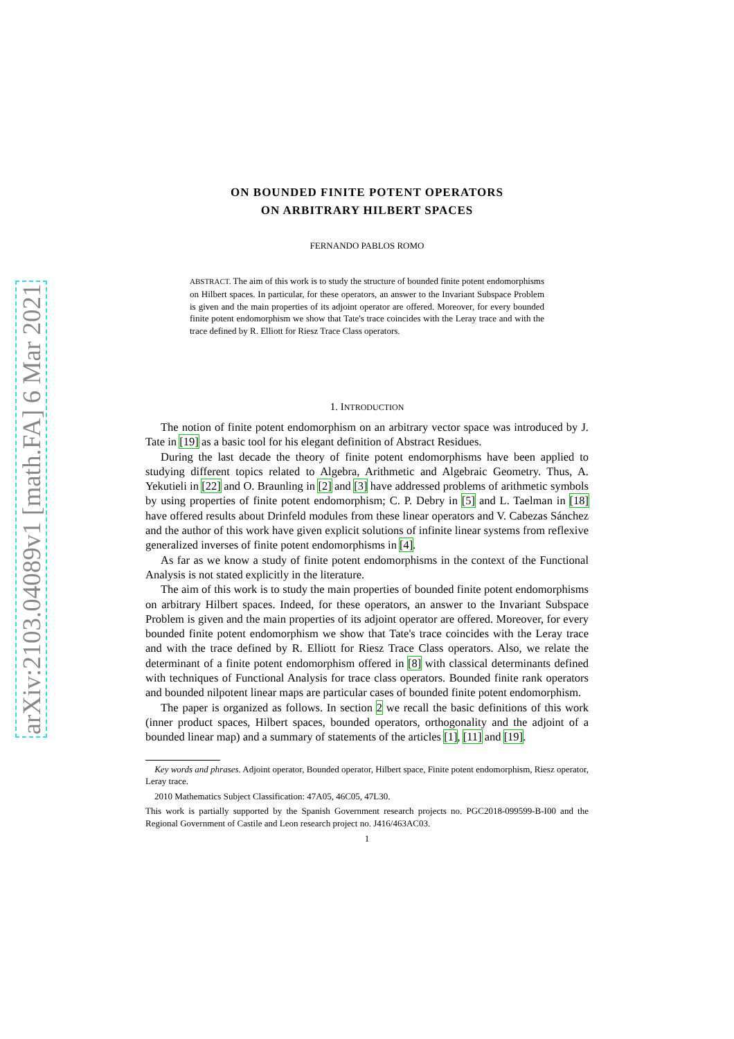arXiv:2103.04089v1 [math.FA] 6 Mar 2021
ON BOUNDED FINITE POTENT OPERATORS
ON ARBITRARY HILBERT SPACES
FERNANDO PABLOS ROMO
ABSTRACT. The aim of this work is to study the structure of bounded finite potent endomorphisms on Hilbert spaces. In particular, for these operators, an answer to the Invariant Subspace Problem is given and the main properties of its adjoint operator are offered. Moreover, for every bounded finite potent endomorphism we show that Tate's trace coincides with the Leray trace and with the trace defined by R. Elliott for Riesz Trace Class operators.
1. INTRODUCTION
The notion of finite potent endomorphism on an arbitrary vector space was introduced by J. Tate in [19] as a basic tool for his elegant definition of Abstract Residues.
During the last decade the theory of finite potent endomorphisms have been applied to studying different topics related to Algebra, Arithmetic and Algebraic Geometry. Thus, A. Yekutieli in [22] and O. Braunling in [2] and [3] have addressed problems of arithmetic symbols by using properties of finite potent endomorphism; C. P. Debry in [5] and L. Taelman in [18] have offered results about Drinfeld modules from these linear operators and V. Cabezas Sánchez and the author of this work have given explicit solutions of infinite linear systems from reflexive generalized inverses of finite potent endomorphisms in [4].
As far as we know a study of finite potent endomorphisms in the context of the Functional Analysis is not stated explicitly in the literature.
The aim of this work is to study the main properties of bounded finite potent endomorphisms on arbitrary Hilbert spaces. Indeed, for these operators, an answer to the Invariant Subspace Problem is given and the main properties of its adjoint operator are offered. Moreover, for every bounded finite potent endomorphism we show that Tate's trace coincides with the Leray trace and with the trace defined by R. Elliott for Riesz Trace Class operators. Also, we relate the determinant of a finite potent endomorphism offered in [8] with classical determinants defined with techniques of Functional Analysis for trace class operators. Bounded finite rank operators and bounded nilpotent linear maps are particular cases of bounded finite potent endomorphism.
The paper is organized as follows. In section 2 we recall the basic definitions of this work (inner product spaces, Hilbert spaces, bounded operators, orthogonality and the adjoint of a bounded linear map) and a summary of statements of the articles [1], [11] and [19].
Key words and phrases. Adjoint operator, Bounded operator, Hilbert space, Finite potent endomorphism, Riesz operator, Leray trace.
2010 Mathematics Subject Classification: 47A05, 46C05, 47L30.
This work is partially supported by the Spanish Government research projects no. PGC2018-099599-B-I00 and the Regional Government of Castile and Leon research project no. J416/463AC03.
1